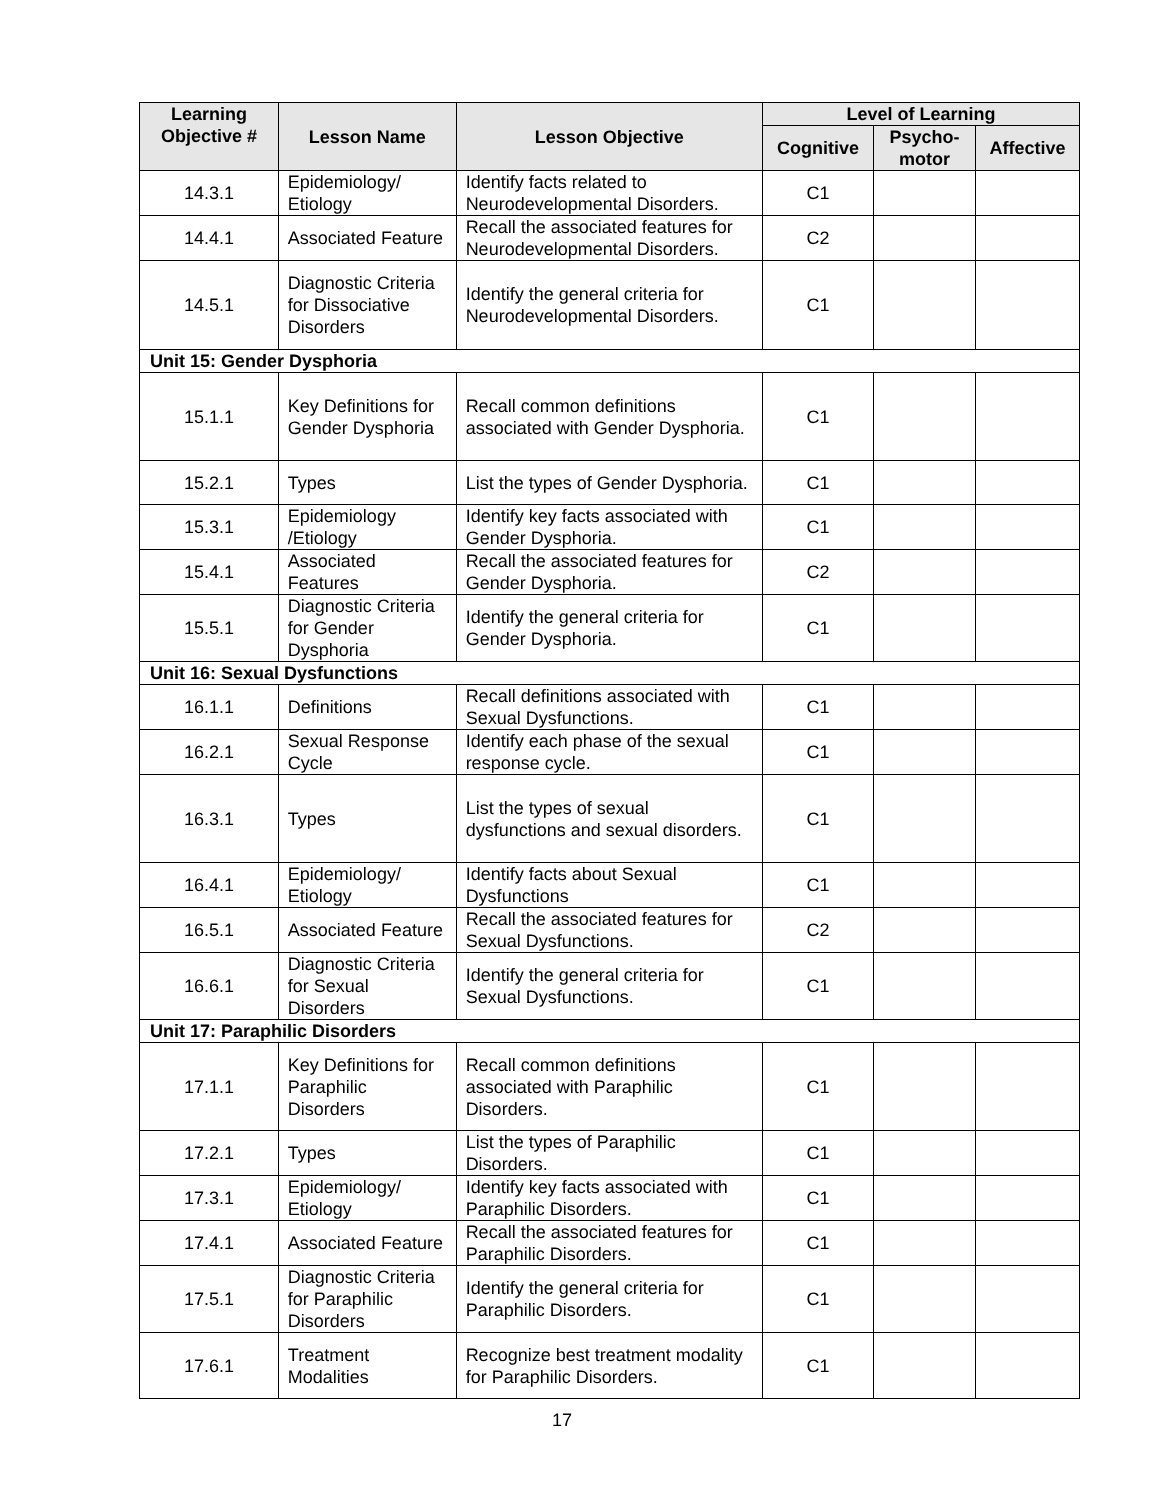| Learning Objective # | Lesson Name | Lesson Objective | Level of Learning | | |
| --- | --- | --- | --- | --- | --- |
| | | | Cognitive | Psycho- motor | Affective |
| 14.3.1 | Epidemiology/ Etiology | Identify facts related to Neurodevelopmental Disorders. | C1 | | |
| 14.4.1 | Associated Feature | Recall the associated features for Neurodevelopmental Disorders. | C2 | | |
| 14.5.1 | Diagnostic Criteria for Dissociative Disorders | Identify the general criteria for Neurodevelopmental Disorders. | C1 | | |
| Unit 15: Gender Dysphoria | | | | | |
| 15.1.1 | Key Definitions for Gender Dysphoria | Recall common definitions associated with Gender Dysphoria. | C1 | | |
| 15.2.1 | Types | List the types of Gender Dysphoria. | C1 | | |
| 15.3.1 | Epidemiology /Etiology | Identify key facts associated with Gender Dysphoria. | C1 | | |
| 15.4.1 | Associated Features | Recall the associated features for Gender Dysphoria. | C2 | | |
| 15.5.1 | Diagnostic Criteria for Gender Dysphoria | Identify the general criteria for Gender Dysphoria. | C1 | | |
| Unit 16: Sexual Dysfunctions | | | | | |
| 16.1.1 | Definitions | Recall definitions associated with Sexual Dysfunctions. | C1 | | |
| 16.2.1 | Sexual Response Cycle | Identify each phase of the sexual response cycle. | C1 | | |
| 16.3.1 | Types | List the types of sexual dysfunctions and sexual disorders. | C1 | | |
| 16.4.1 | Epidemiology/ Etiology | Identify facts about Sexual Dysfunctions | C1 | | |
| 16.5.1 | Associated Feature | Recall the associated features for Sexual Dysfunctions. | C2 | | |
| 16.6.1 | Diagnostic Criteria for Sexual Disorders | Identify the general criteria for Sexual Dysfunctions. | C1 | | |
| Unit 17: Paraphilic Disorders | | | | | |
| 17.1.1 | Key Definitions for Paraphilic Disorders | Recall common definitions associated with Paraphilic Disorders. | C1 | | |
| 17.2.1 | Types | List the types of Paraphilic Disorders. | C1 | | |
| 17.3.1 | Epidemiology/ Etiology | Identify key facts associated with Paraphilic Disorders. | C1 | | |
| 17.4.1 | Associated Feature | Recall the associated features for Paraphilic Disorders. | C1 | | |
| 17.5.1 | Diagnostic Criteria for Paraphilic Disorders | Identify the general criteria for Paraphilic Disorders. | C1 | | |
| 17.6.1 | Treatment Modalities | Recognize best treatment modality for Paraphilic Disorders. | C1 | | |
17